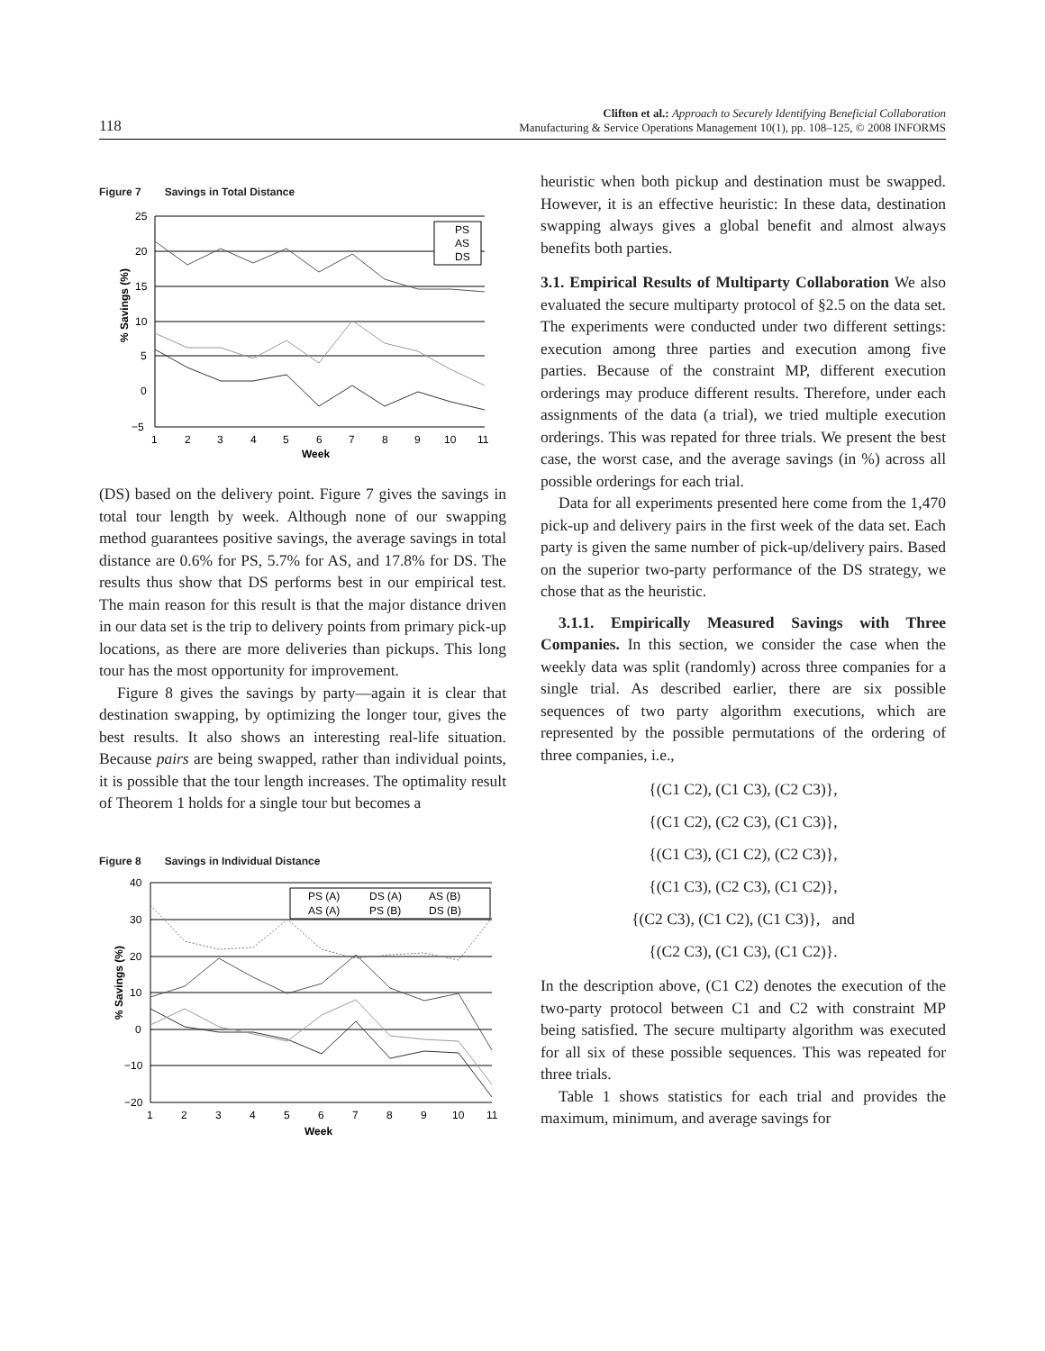118
Clifton et al.: Approach to Securely Identifying Beneficial Collaboration
Manufacturing & Service Operations Management 10(1), pp. 108–125, © 2008 INFORMS
Figure 7 Savings in Total Distance
25
20
15
10
5
0
−5
1
2
3
4
5
6
7
8
9
10
11
Week
% Savings (%)
PS
AS
DS
(DS) based on the delivery point. Figure 7 gives the savings in total tour length by week. Although none of our swapping method guarantees positive savings, the average savings in total distance are 0.6% for PS, 5.7% for AS, and 17.8% for DS. The results thus show that DS performs best in our empirical test. The main reason for this result is that the major distance driven in our data set is the trip to delivery points from primary pick-up locations, as there are more deliveries than pickups. This long tour has the most opportunity for improvement.
Figure 8 gives the savings by party—again it is clear that destination swapping, by optimizing the longer tour, gives the best results. It also shows an interesting real-life situation. Because pairs are being swapped, rather than individual points, it is possible that the tour length increases. The optimality result of Theorem 1 holds for a single tour but becomes a
Figure 8 Savings in Individual Distance
40
30
20
10
0
−10
−20
1
2
3
4
5
6
7
8
9
10
11
Week
% Savings (%)
PS (A)
DS (A)
AS (B)
AS (A)
PS (B)
DS (B)
heuristic when both pickup and destination must be swapped. However, it is an effective heuristic: In these data, destination swapping always gives a global benefit and almost always benefits both parties.
3.1. Empirical Results of Multiparty Collaboration We also evaluated the secure multiparty protocol of §2.5 on the data set. The experiments were conducted under two different settings: execution among three parties and execution among five parties. Because of the constraint MP, different execution orderings may produce different results. Therefore, under each assignments of the data (a trial), we tried multiple execution orderings. This was repated for three trials. We present the best case, the worst case, and the average savings (in %) across all possible orderings for each trial.
Data for all experiments presented here come from the 1,470 pick-up and delivery pairs in the first week of the data set. Each party is given the same number of pick-up/delivery pairs. Based on the superior two-party performance of the DS strategy, we chose that as the heuristic.
3.1.1. Empirically Measured Savings with Three Companies. In this section, we consider the case when the weekly data was split (randomly) across three companies for a single trial. As described earlier, there are six possible sequences of two party algorithm executions, which are represented by the possible permutations of the ordering of three companies, i.e.,
{(C1 C2), (C1 C3), (C2 C3)},
{(C1 C2), (C2 C3), (C1 C3)},
{(C1 C3), (C1 C2), (C2 C3)},
{(C1 C3), (C2 C3), (C1 C2)},
{(C2 C3), (C1 C2), (C1 C3)}, and
{(C2 C3), (C1 C3), (C1 C2)}.
In the description above, (C1 C2) denotes the execution of the two-party protocol between C1 and C2 with constraint MP being satisfied. The secure multiparty algorithm was executed for all six of these possible sequences. This was repeated for three trials.
Table 1 shows statistics for each trial and provides the maximum, minimum, and average savings for